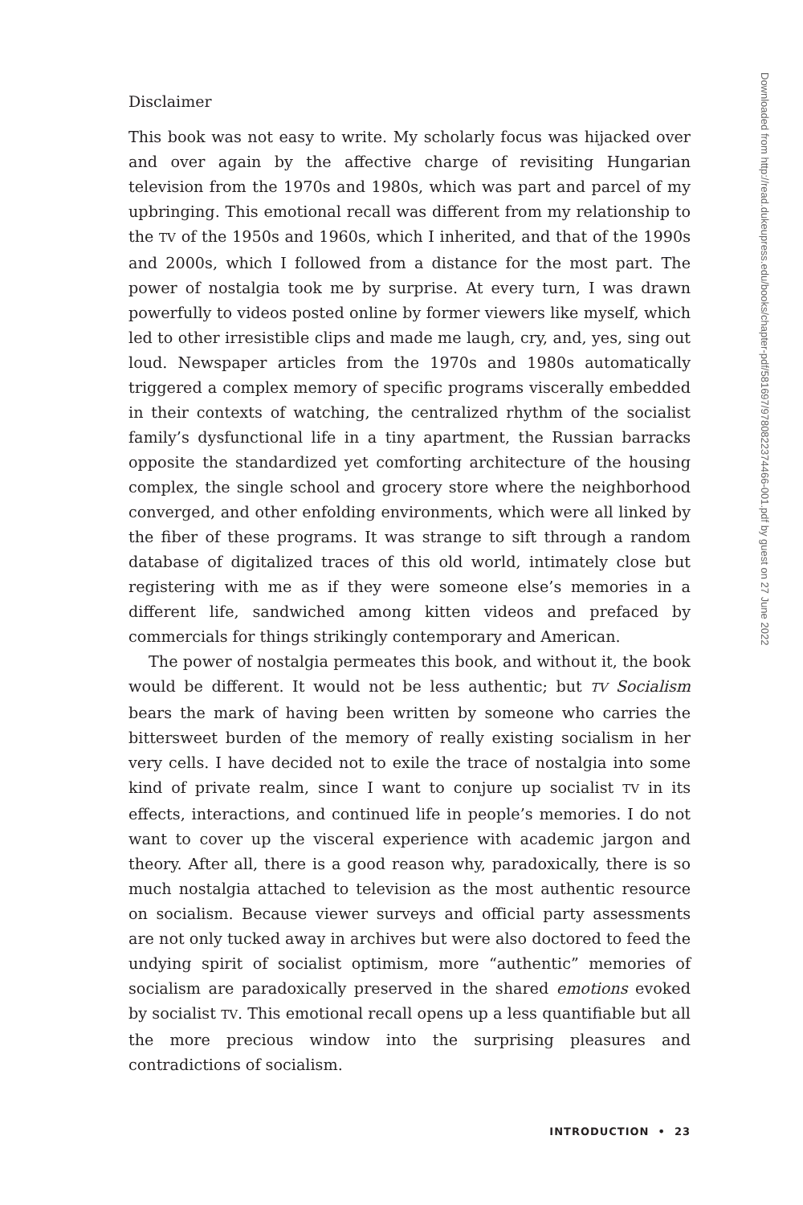Disclaimer
This book was not easy to write. My scholarly focus was hijacked over and over again by the affective charge of revisiting Hungarian television from the 1970s and 1980s, which was part and parcel of my upbringing. This emotional recall was different from my relationship to the TV of the 1950s and 1960s, which I inherited, and that of the 1990s and 2000s, which I followed from a distance for the most part. The power of nostalgia took me by surprise. At every turn, I was drawn powerfully to videos posted online by former viewers like myself, which led to other irresistible clips and made me laugh, cry, and, yes, sing out loud. Newspaper articles from the 1970s and 1980s automatically triggered a complex memory of specific programs viscerally embedded in their contexts of watching, the centralized rhythm of the socialist family’s dysfunctional life in a tiny apartment, the Russian barracks opposite the standardized yet comforting architecture of the housing complex, the single school and grocery store where the neighborhood converged, and other enfolding environments, which were all linked by the fiber of these programs. It was strange to sift through a random database of digitalized traces of this old world, intimately close but registering with me as if they were someone else’s memories in a different life, sandwiched among kitten videos and prefaced by commercials for things strikingly contemporary and American.
The power of nostalgia permeates this book, and without it, the book would be different. It would not be less authentic; but TV Socialism bears the mark of having been written by someone who carries the bittersweet burden of the memory of really existing socialism in her very cells. I have decided not to exile the trace of nostalgia into some kind of private realm, since I want to conjure up socialist TV in its effects, interactions, and continued life in people’s memories. I do not want to cover up the visceral experience with academic jargon and theory. After all, there is a good reason why, paradoxically, there is so much nostalgia attached to television as the most authentic resource on socialism. Because viewer surveys and official party assessments are not only tucked away in archives but were also doctored to feed the undying spirit of socialist optimism, more “authentic” memories of socialism are paradoxically preserved in the shared emotions evoked by socialist TV. This emotional recall opens up a less quantifiable but all the more precious window into the surprising pleasures and contradictions of socialism.
INTRODUCTION • 23
Downloaded from http://read.dukeupress.edu/books/chapter-pdf/581697/9780822374466-001.pdf by guest on 27 June 2022